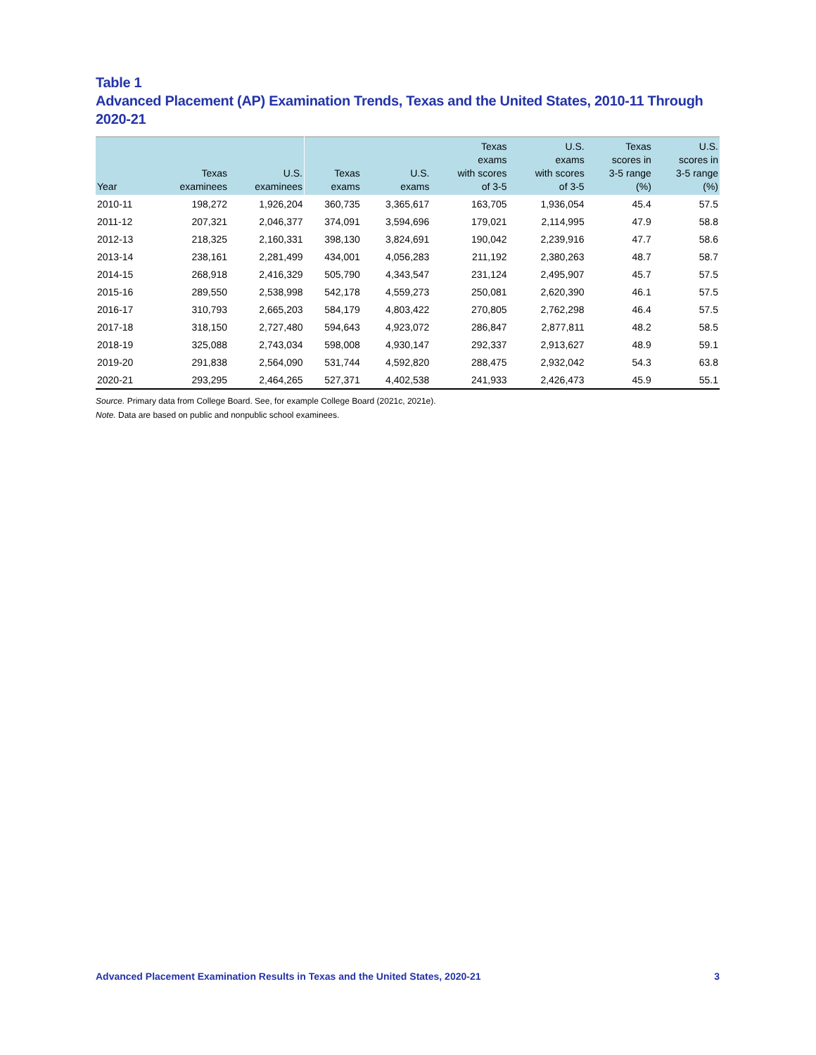Table 1
Advanced Placement (AP) Examination Trends, Texas and the United States, 2010-11 Through 2020-21
| Year | Texas examinees | U.S. examinees | Texas exams | U.S. exams | Texas exams with scores of 3-5 | U.S. exams with scores of 3-5 | Texas scores in 3-5 range (%) | U.S. scores in 3-5 range (%) |
| --- | --- | --- | --- | --- | --- | --- | --- | --- |
| 2010-11 | 198,272 | 1,926,204 | 360,735 | 3,365,617 | 163,705 | 1,936,054 | 45.4 | 57.5 |
| 2011-12 | 207,321 | 2,046,377 | 374,091 | 3,594,696 | 179,021 | 2,114,995 | 47.9 | 58.8 |
| 2012-13 | 218,325 | 2,160,331 | 398,130 | 3,824,691 | 190,042 | 2,239,916 | 47.7 | 58.6 |
| 2013-14 | 238,161 | 2,281,499 | 434,001 | 4,056,283 | 211,192 | 2,380,263 | 48.7 | 58.7 |
| 2014-15 | 268,918 | 2,416,329 | 505,790 | 4,343,547 | 231,124 | 2,495,907 | 45.7 | 57.5 |
| 2015-16 | 289,550 | 2,538,998 | 542,178 | 4,559,273 | 250,081 | 2,620,390 | 46.1 | 57.5 |
| 2016-17 | 310,793 | 2,665,203 | 584,179 | 4,803,422 | 270,805 | 2,762,298 | 46.4 | 57.5 |
| 2017-18 | 318,150 | 2,727,480 | 594,643 | 4,923,072 | 286,847 | 2,877,811 | 48.2 | 58.5 |
| 2018-19 | 325,088 | 2,743,034 | 598,008 | 4,930,147 | 292,337 | 2,913,627 | 48.9 | 59.1 |
| 2019-20 | 291,838 | 2,564,090 | 531,744 | 4,592,820 | 288,475 | 2,932,042 | 54.3 | 63.8 |
| 2020-21 | 293,295 | 2,464,265 | 527,371 | 4,402,538 | 241,933 | 2,426,473 | 45.9 | 55.1 |
Source. Primary data from College Board. See, for example College Board (2021c, 2021e).
Note. Data are based on public and nonpublic school examinees.
Advanced Placement Examination Results in Texas and the United States, 2020-21 3